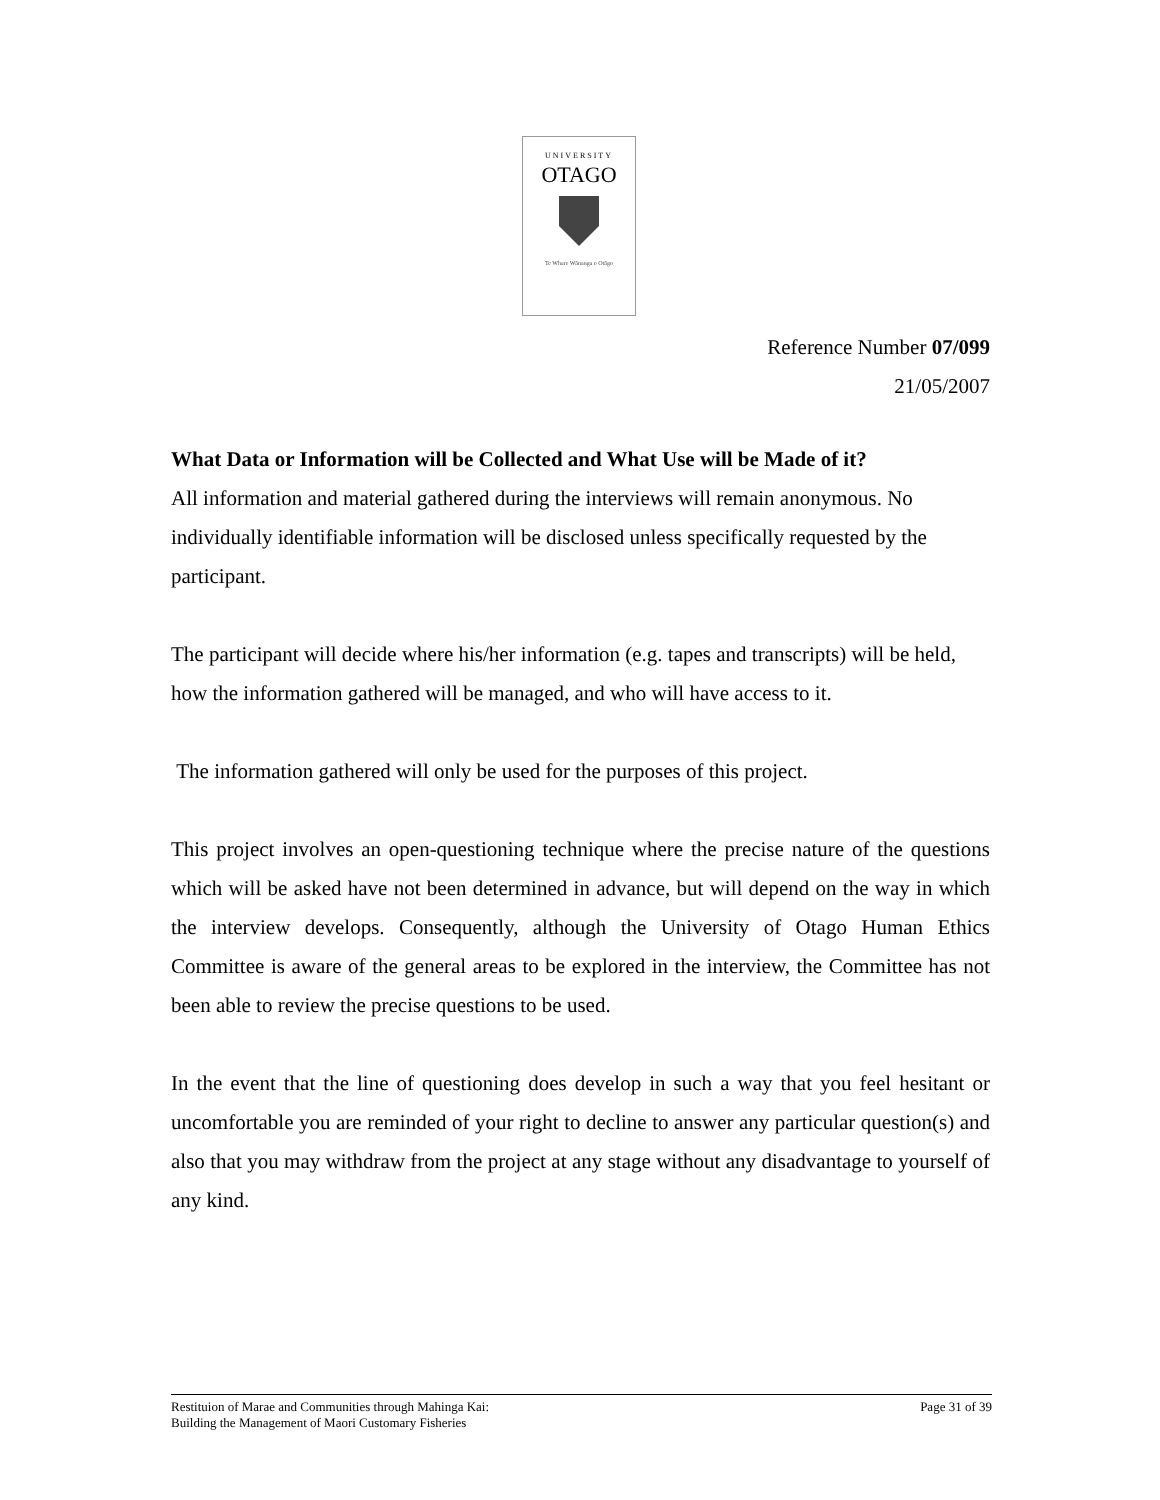UNIVERSITY
OTAGO
Te Whare Wānanga o Otāgo
Reference Number 07/099
21/05/2007
What Data or Information will be Collected and What Use will be Made of it?
All information and material gathered during the interviews will remain anonymous. No individually identifiable information will be disclosed unless specifically requested by the participant.
The participant will decide where his/her information (e.g. tapes and transcripts) will be held, how the information gathered will be managed, and who will have access to it.
The information gathered will only be used for the purposes of this project.
This project involves an open-questioning technique where the precise nature of the questions which will be asked have not been determined in advance, but will depend on the way in which the interview develops. Consequently, although the University of Otago Human Ethics Committee is aware of the general areas to be explored in the interview, the Committee has not been able to review the precise questions to be used.
In the event that the line of questioning does develop in such a way that you feel hesitant or uncomfortable you are reminded of your right to decline to answer any particular question(s) and also that you may withdraw from the project at any stage without any disadvantage to yourself of any kind.
Restituion of Marae and Communities through Mahinga Kai:
Building the Management of Maori Customary Fisheries
Page 31 of 39